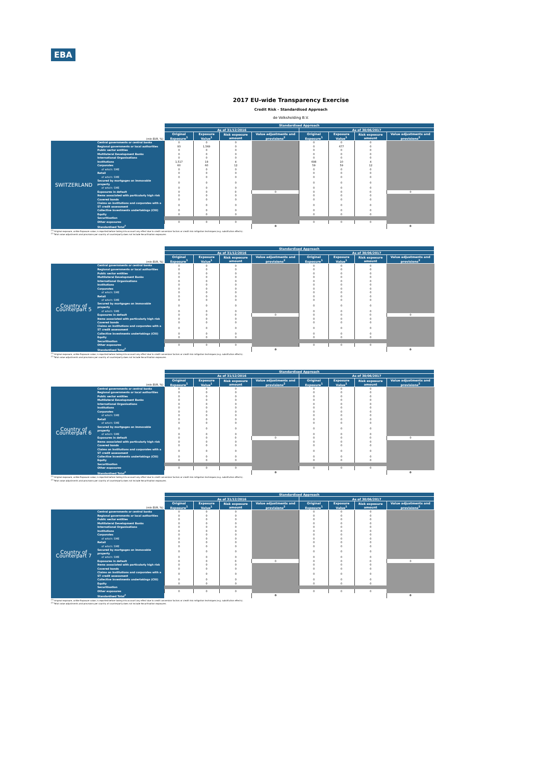EBA
2017 EU-wide Transparency Exercise
Credit Risk - Standardised Approach
de Volksholding B.V.
| (mln EUR, %) | | Standardised Approach | | | | | | | |
| | | As of 31/12/2016 | | | | As of 30/06/2017 | | | |
| | | Original Exposure<sup>1</sup> | Exposure Value<sup>1</sup> | Risk exposure amount | Value adjustments and provisions<sup>2</sup> | Original Exposure<sup>1</sup> | Exposure Value<sup>1</sup> | Risk exposure amount | Value adjustments and provisions<sup>2</sup> |
| SWITZERLAND | Central governments or central banks | 0 | 0 | 0 | | 0 | 0 | 0 | |
| | Regional governments or local authorities | 93 | 1,569 | 0 | | 0 | 677 | 0 | |
| | Public sector entities | 0 | 0 | 0 | | 0 | 0 | 0 | |
| | Multilateral Development Banks | 0 | 0 | 0 | | 0 | 0 | 0 | |
| | International Organisations | 0 | 0 | 0 | | 0 | 0 | 0 | |
| | Institutions | 1,517 | 19 | 4 | | 698 | 10 | 4 | |
| | Corporates | 60 | 60 | 12 | | 59 | 59 | 12 | |
| | of which: SME | 0 | 0 | 0 | | 0 | 0 | 0 | |
| | Retail | 0 | 0 | 0 | | 0 | 0 | 0 | |
| | of which: SME | 0 | 0 | 0 | | 0 | 0 | 0 | |
| | Secured by mortgages on immovable property | 0 | 0 | 0 | | 0 | 0 | 0 | |
| | of which: SME | 0 | 0 | 0 | | 0 | 0 | 0 | |
| | Exposures in default | 0 | 0 | 0 | 0 | 0 | 0 | 0 | 0 |
| | Items associated with particularly high risk | 0 | 0 | 0 | | 0 | 0 | 0 | |
| | Covered bonds | 0 | 0 | 0 | | 0 | 0 | 0 | |
| | Claims on institutions and corporates with a ST credit assessment | 0 | 0 | 0 | | 0 | 0 | 0 | |
| | Collective investments undertakings (CIU) | 0 | 0 | 0 | | 0 | 0 | 0 | |
| | Equity | 0 | 0 | 0 | | 0 | 0 | 0 | |
| | Securitisation | | | | | | | | |
| | Other exposures | 0 | 0 | 0 | | 0 | 0 | 0 | |
| | Standardised Total<sup>2</sup> | | | | 0 | | | | 0 |
<sup>(1)</sup> Original exposure, unlike Exposure value, is reported before taking into account any effect due to credit conversion factors or credit risk mitigation techniques (e.g. substitution effects).
<sup>(2)</sup> Total value adjustments and provisions per country of counterparty does not include Securitisation exposures
| (mln EUR, %) | | Standardised Approach | | | | | | | |
| | | As of 31/12/2016 | | | | As of 30/06/2017 | | | |
| | | Original Exposure<sup>1</sup> | Exposure Value<sup>1</sup> | Risk exposure amount | Value adjustments and provisions<sup>2</sup> | Original Exposure<sup>1</sup> | Exposure Value<sup>1</sup> | Risk exposure amount | Value adjustments and provisions<sup>2</sup> |
| Country of Counterpart 5 | Central governments or central banks | 0 | 0 | 0 | | 0 | 0 | 0 | |
| | Regional governments or local authorities | 0 | 0 | 0 | | 0 | 0 | 0 | |
| | Public sector entities | 0 | 0 | 0 | | 0 | 0 | 0 | |
| | Multilateral Development Banks | 0 | 0 | 0 | | 0 | 0 | 0 | |
| | International Organisations | 0 | 0 | 0 | | 0 | 0 | 0 | |
| | Institutions | 0 | 0 | 0 | | 0 | 0 | 0 | |
| | Corporates | 0 | 0 | 0 | | 0 | 0 | 0 | |
| | of which: SME | 0 | 0 | 0 | | 0 | 0 | 0 | |
| | Retail | 0 | 0 | 0 | | 0 | 0 | 0 | |
| | of which: SME | 0 | 0 | 0 | | 0 | 0 | 0 | |
| | Secured by mortgages on immovable property | 0 | 0 | 0 | | 0 | 0 | 0 | |
| | of which: SME | 0 | 0 | 0 | | 0 | 0 | 0 | |
| | Exposures in default | 0 | 0 | 0 | 0 | 0 | 0 | 0 | 0 |
| | Items associated with particularly high risk | 0 | 0 | 0 | | 0 | 0 | 0 | |
| | Covered bonds | 0 | 0 | 0 | | 0 | 0 | 0 | |
| | Claims on institutions and corporates with a ST credit assessment | 0 | 0 | 0 | | 0 | 0 | 0 | |
| | Collective investments undertakings (CIU) | 0 | 0 | 0 | | 0 | 0 | 0 | |
| | Equity | 0 | 0 | 0 | | 0 | 0 | 0 | |
| | Securitisation | | | | | | | | |
| | Other exposures | 0 | 0 | 0 | | 0 | 0 | 0 | |
| | Standardised Total<sup>2</sup> | | | | 0 | | | | 0 |
<sup>(1)</sup> Original exposure, unlike Exposure value, is reported before taking into account any effect due to credit conversion factors or credit risk mitigation techniques (e.g. substitution effects).
<sup>(2)</sup> Total value adjustments and provisions per country of counterparty does not include Securitisation exposures
| (mln EUR, %) | | Standardised Approach | | | | | | | |
| | | As of 31/12/2016 | | | | As of 30/06/2017 | | | |
| | | Original Exposure<sup>1</sup> | Exposure Value<sup>1</sup> | Risk exposure amount | Value adjustments and provisions<sup>2</sup> | Original Exposure<sup>1</sup> | Exposure Value<sup>1</sup> | Risk exposure amount | Value adjustments and provisions<sup>2</sup> |
| Country of Counterpart 6 | Central governments or central banks | 0 | 0 | 0 | | 0 | 0 | 0 | |
| | Regional governments or local authorities | 0 | 0 | 0 | | 0 | 0 | 0 | |
| | Public sector entities | 0 | 0 | 0 | | 0 | 0 | 0 | |
| | Multilateral Development Banks | 0 | 0 | 0 | | 0 | 0 | 0 | |
| | International Organisations | 0 | 0 | 0 | | 0 | 0 | 0 | |
| | Institutions | 0 | 0 | 0 | | 0 | 0 | 0 | |
| | Corporates | 0 | 0 | 0 | | 0 | 0 | 0 | |
| | of which: SME | 0 | 0 | 0 | | 0 | 0 | 0 | |
| | Retail | 0 | 0 | 0 | | 0 | 0 | 0 | |
| | of which: SME | 0 | 0 | 0 | | 0 | 0 | 0 | |
| | Secured by mortgages on immovable property | 0 | 0 | 0 | | 0 | 0 | 0 | |
| | of which: SME | 0 | 0 | 0 | | 0 | 0 | 0 | |
| | Exposures in default | 0 | 0 | 0 | 0 | 0 | 0 | 0 | 0 |
| | Items associated with particularly high risk | 0 | 0 | 0 | | 0 | 0 | 0 | |
| | Covered bonds | 0 | 0 | 0 | | 0 | 0 | 0 | |
| | Claims on institutions and corporates with a ST credit assessment | 0 | 0 | 0 | | 0 | 0 | 0 | |
| | Collective investments undertakings (CIU) | 0 | 0 | 0 | | 0 | 0 | 0 | |
| | Equity | 0 | 0 | 0 | | 0 | 0 | 0 | |
| | Securitisation | | | | | | | | |
| | Other exposures | 0 | 0 | 0 | | 0 | 0 | 0 | |
| | Standardised Total<sup>2</sup> | | | | 0 | | | | 0 |
<sup>(1)</sup> Original exposure, unlike Exposure value, is reported before taking into account any effect due to credit conversion factors or credit risk mitigation techniques (e.g. substitution effects).
<sup>(2)</sup> Total value adjustments and provisions per country of counterparty does not include Securitisation exposures
| (mln EUR, %) | | Standardised Approach | | | | | | | |
| | | As of 31/12/2016 | | | | As of 30/06/2017 | | | |
| | | Original Exposure<sup>1</sup> | Exposure Value<sup>1</sup> | Risk exposure amount | Value adjustments and provisions<sup>2</sup> | Original Exposure<sup>1</sup> | Exposure Value<sup>1</sup> | Risk exposure amount | Value adjustments and provisions<sup>2</sup> |
| Country of Counterpart 7 | Central governments or central banks | 0 | 0 | 0 | | 0 | 0 | 0 | |
| | Regional governments or local authorities | 0 | 0 | 0 | | 0 | 0 | 0 | |
| | Public sector entities | 0 | 0 | 0 | | 0 | 0 | 0 | |
| | Multilateral Development Banks | 0 | 0 | 0 | | 0 | 0 | 0 | |
| | International Organisations | 0 | 0 | 0 | | 0 | 0 | 0 | |
| | Institutions | 0 | 0 | 0 | | 0 | 0 | 0 | |
| | Corporates | 0 | 0 | 0 | | 0 | 0 | 0 | |
| | of which: SME | 0 | 0 | 0 | | 0 | 0 | 0 | |
| | Retail | 0 | 0 | 0 | | 0 | 0 | 0 | |
| | of which: SME | 0 | 0 | 0 | | 0 | 0 | 0 | |
| | Secured by mortgages on immovable property | 0 | 0 | 0 | | 0 | 0 | 0 | |
| | of which: SME | 0 | 0 | 0 | | 0 | 0 | 0 | |
| | Exposures in default | 0 | 0 | 0 | 0 | 0 | 0 | 0 | 0 |
| | Items associated with particularly high risk | 0 | 0 | 0 | | 0 | 0 | 0 | |
| | Covered bonds | 0 | 0 | 0 | | 0 | 0 | 0 | |
| | Claims on institutions and corporates with a ST credit assessment | 0 | 0 | 0 | | 0 | 0 | 0 | |
| | Collective investments undertakings (CIU) | 0 | 0 | 0 | | 0 | 0 | 0 | |
| | Equity | 0 | 0 | 0 | | 0 | 0 | 0 | |
| | Securitisation | | | | | | | | |
| | Other exposures | 0 | 0 | 0 | | 0 | 0 | 0 | |
| | Standardised Total<sup>2</sup> | | | | 0 | | | | 0 |
<sup>(1)</sup> Original exposure, unlike Exposure value, is reported before taking into account any effect due to credit conversion factors or credit risk mitigation techniques (e.g. substitution effects).
<sup>(2)</sup> Total value adjustments and provisions per country of counterparty does not include Securitisation exposures